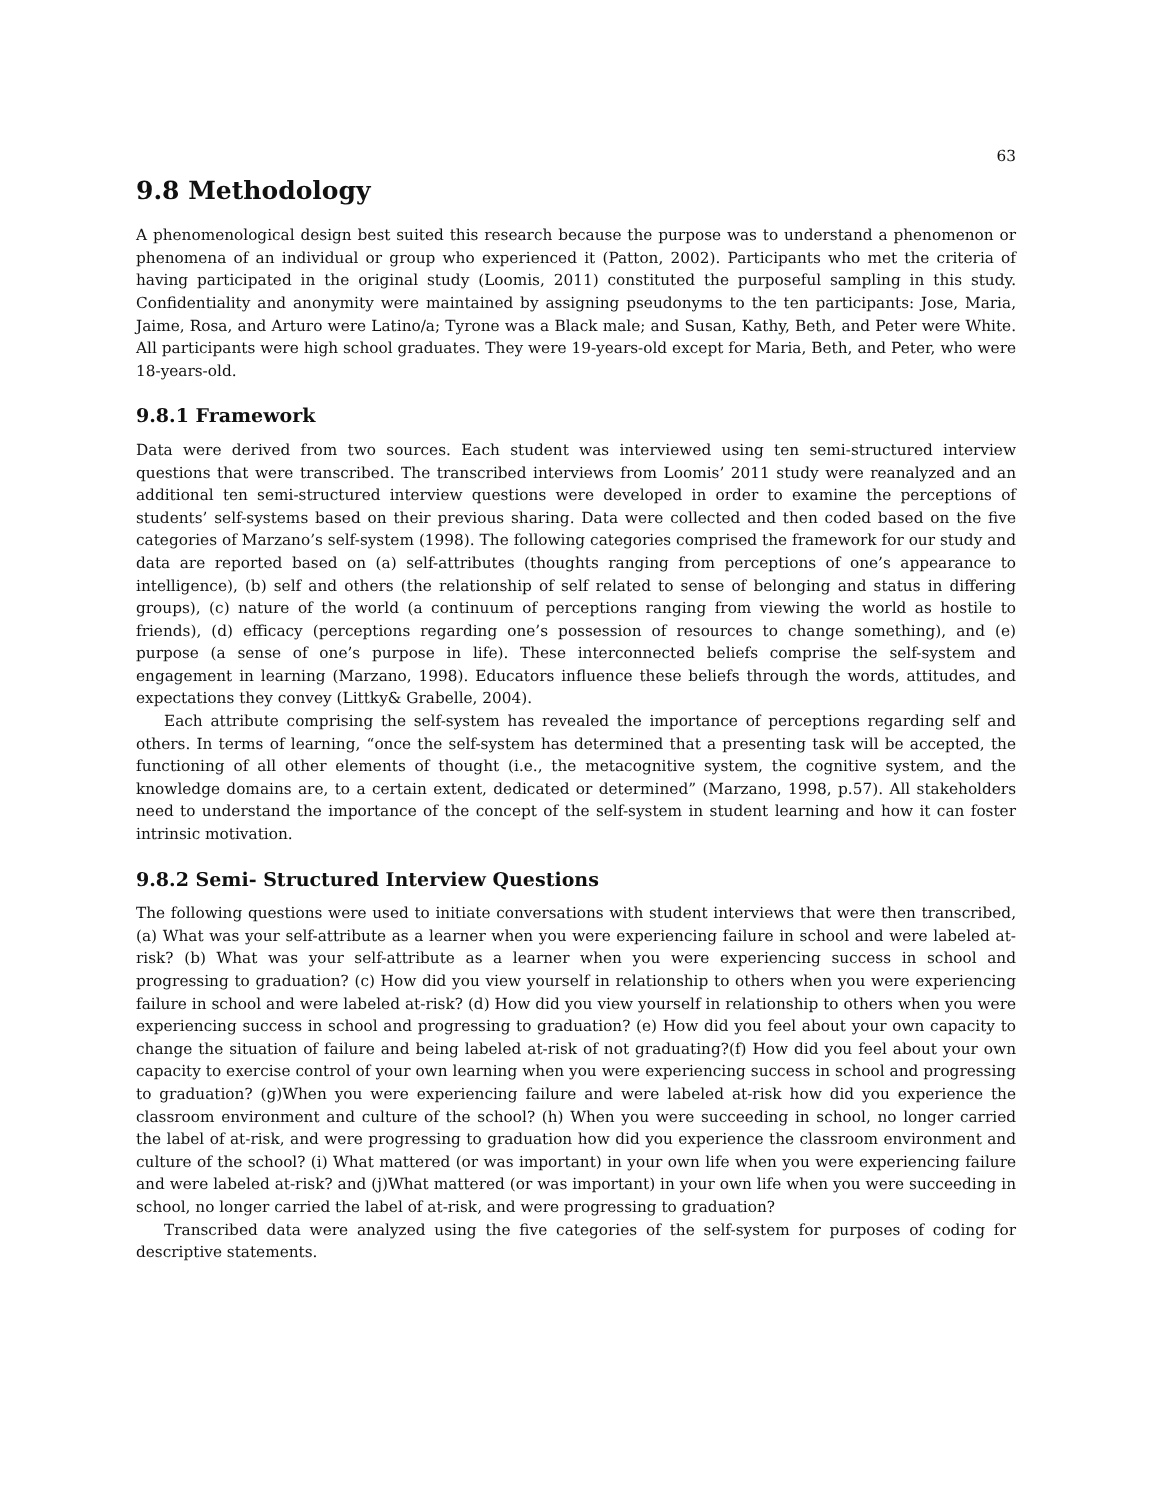63
9.8 Methodology
A phenomenological design best suited this research because the purpose was to understand a phenomenon or phenomena of an individual or group who experienced it (Patton, 2002). Participants who met the criteria of having participated in the original study (Loomis, 2011) constituted the purposeful sampling in this study. Confidentiality and anonymity were maintained by assigning pseudonyms to the ten participants: Jose, Maria, Jaime, Rosa, and Arturo were Latino/a; Tyrone was a Black male; and Susan, Kathy, Beth, and Peter were White. All participants were high school graduates. They were 19-years-old except for Maria, Beth, and Peter, who were 18-years-old.
9.8.1 Framework
Data were derived from two sources. Each student was interviewed using ten semi-structured interview questions that were transcribed. The transcribed interviews from Loomis’ 2011 study were reanalyzed and an additional ten semi-structured interview questions were developed in order to examine the perceptions of students’ self-systems based on their previous sharing. Data were collected and then coded based on the five categories of Marzano’s self-system (1998). The following categories comprised the framework for our study and data are reported based on (a) self-attributes (thoughts ranging from perceptions of one’s appearance to intelligence), (b) self and others (the relationship of self related to sense of belonging and status in differing groups), (c) nature of the world (a continuum of perceptions ranging from viewing the world as hostile to friends), (d) efficacy (perceptions regarding one’s possession of resources to change something), and (e) purpose (a sense of one’s purpose in life). These interconnected beliefs comprise the self-system and engagement in learning (Marzano, 1998). Educators influence these beliefs through the words, attitudes, and expectations they convey (Littky& Grabelle, 2004).
Each attribute comprising the self-system has revealed the importance of perceptions regarding self and others. In terms of learning, “once the self-system has determined that a presenting task will be accepted, the functioning of all other elements of thought (i.e., the metacognitive system, the cognitive system, and the knowledge domains are, to a certain extent, dedicated or determined” (Marzano, 1998, p.57). All stakeholders need to understand the importance of the concept of the self-system in student learning and how it can foster intrinsic motivation.
9.8.2 Semi- Structured Interview Questions
The following questions were used to initiate conversations with student interviews that were then transcribed, (a) What was your self-attribute as a learner when you were experiencing failure in school and were labeled at-risk? (b) What was your self-attribute as a learner when you were experiencing success in school and progressing to graduation? (c) How did you view yourself in relationship to others when you were experiencing failure in school and were labeled at-risk? (d) How did you view yourself in relationship to others when you were experiencing success in school and progressing to graduation? (e) How did you feel about your own capacity to change the situation of failure and being labeled at-risk of not graduating?(f) How did you feel about your own capacity to exercise control of your own learning when you were experiencing success in school and progressing to graduation? (g)When you were experiencing failure and were labeled at-risk how did you experience the classroom environment and culture of the school? (h) When you were succeeding in school, no longer carried the label of at-risk, and were progressing to graduation how did you experience the classroom environment and culture of the school? (i) What mattered (or was important) in your own life when you were experiencing failure and were labeled at-risk? and (j)What mattered (or was important) in your own life when you were succeeding in school, no longer carried the label of at-risk, and were progressing to graduation?
Transcribed data were analyzed using the five categories of the self-system for purposes of coding for descriptive statements.